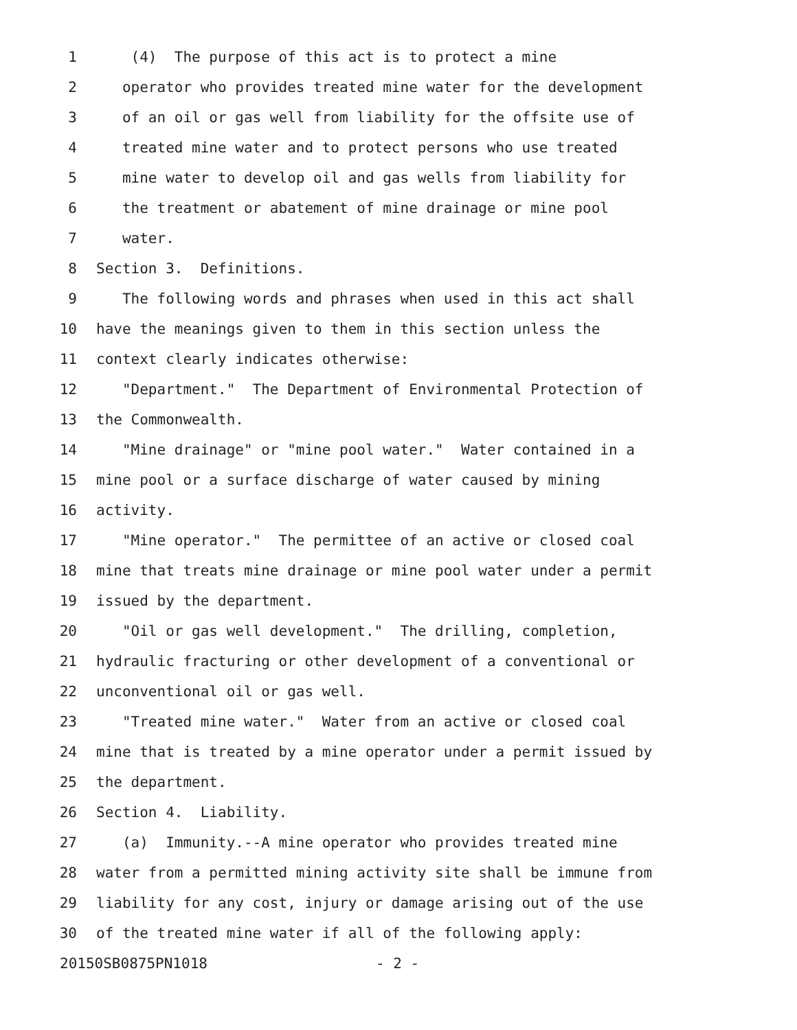1 (4) The purpose of this act is to protect a mine
2 operator who provides treated mine water for the development
3 of an oil or gas well from liability for the offsite use of
4 treated mine water and to protect persons who use treated
5 mine water to develop oil and gas wells from liability for
6 the treatment or abatement of mine drainage or mine pool
7 water.
8 Section 3. Definitions.
9 The following words and phrases when used in this act shall
10 have the meanings given to them in this section unless the
11 context clearly indicates otherwise:
12 "Department." The Department of Environmental Protection of
13 the Commonwealth.
14 "Mine drainage" or "mine pool water." Water contained in a
15 mine pool or a surface discharge of water caused by mining
16 activity.
17 "Mine operator." The permittee of an active or closed coal
18 mine that treats mine drainage or mine pool water under a permit
19 issued by the department.
20 "Oil or gas well development." The drilling, completion,
21 hydraulic fracturing or other development of a conventional or
22 unconventional oil or gas well.
23 "Treated mine water." Water from an active or closed coal
24 mine that is treated by a mine operator under a permit issued by
25 the department.
26 Section 4. Liability.
27 (a) Immunity.--A mine operator who provides treated mine
28 water from a permitted mining activity site shall be immune from
29 liability for any cost, injury or damage arising out of the use
30 of the treated mine water if all of the following apply:
20150SB0875PN1018 - 2 -